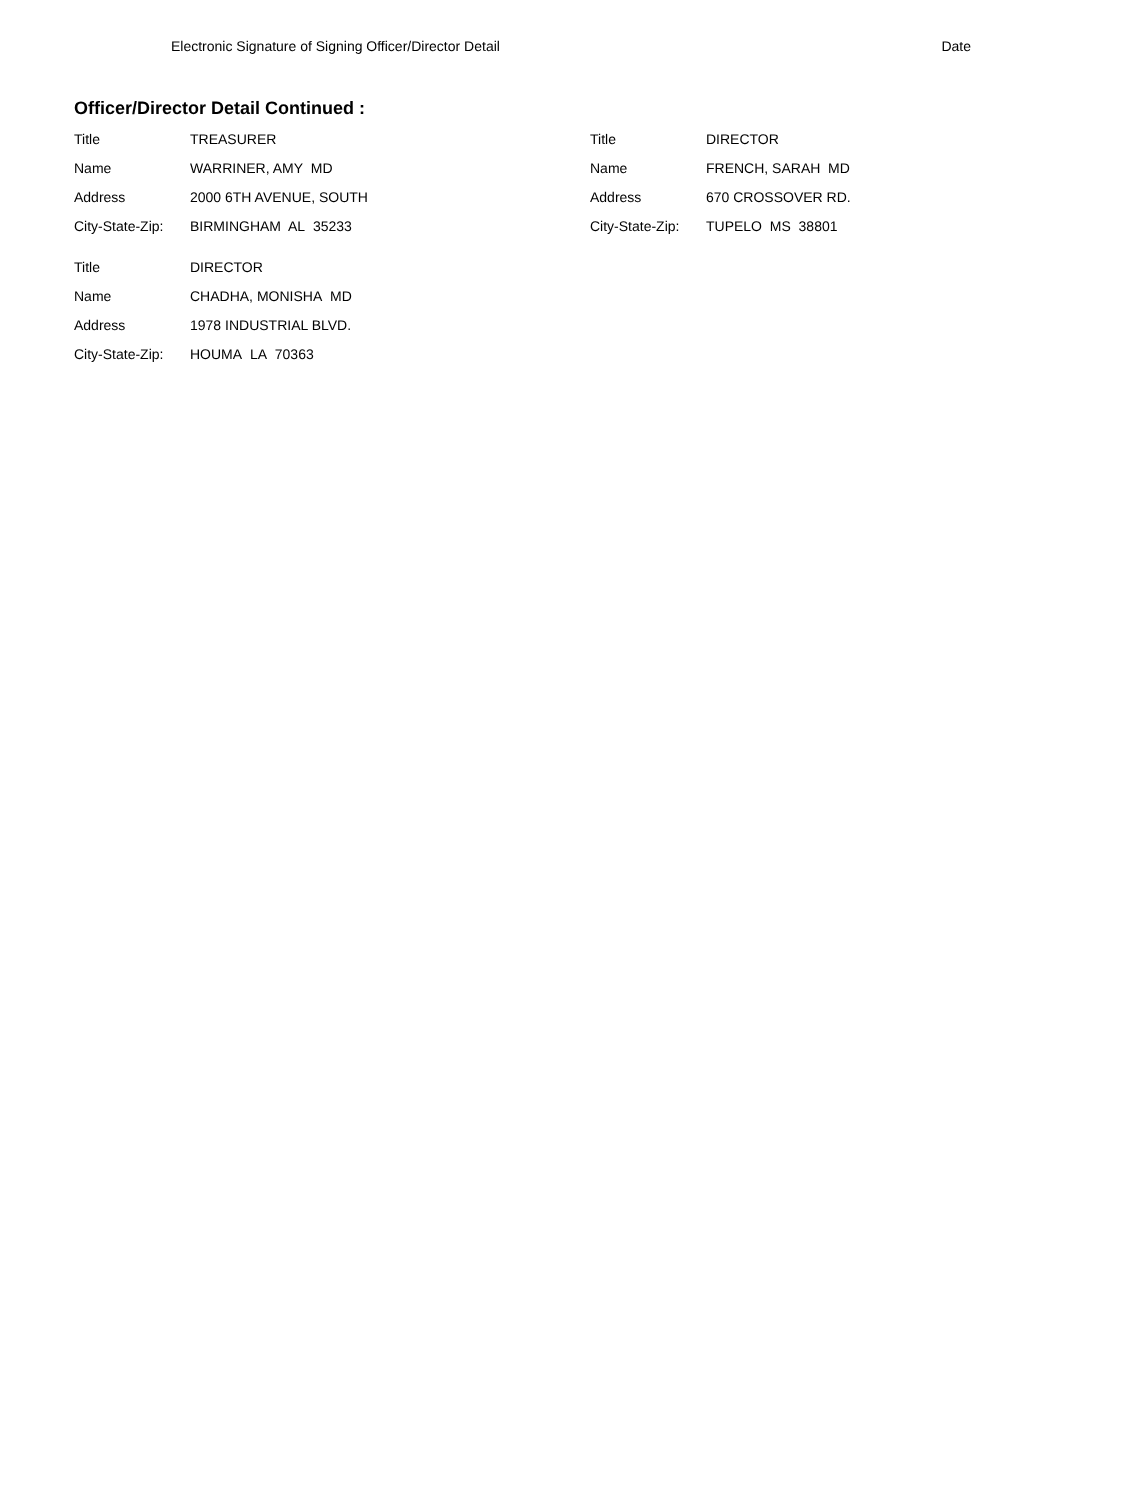Electronic Signature of Signing Officer/Director Detail Date
Officer/Director Detail Continued :
| Title | TREASURER |
| Name | WARRINER, AMY MD |
| Address | 2000 6TH AVENUE, SOUTH |
| City-State-Zip: | BIRMINGHAM AL 35233 |
| Title | DIRECTOR |
| Name | CHADHA, MONISHA MD |
| Address | 1978 INDUSTRIAL BLVD. |
| City-State-Zip: | HOUMA LA 70363 |
| Title | DIRECTOR |
| Name | FRENCH, SARAH MD |
| Address | 670 CROSSOVER RD. |
| City-State-Zip: | TUPELO MS 38801 |